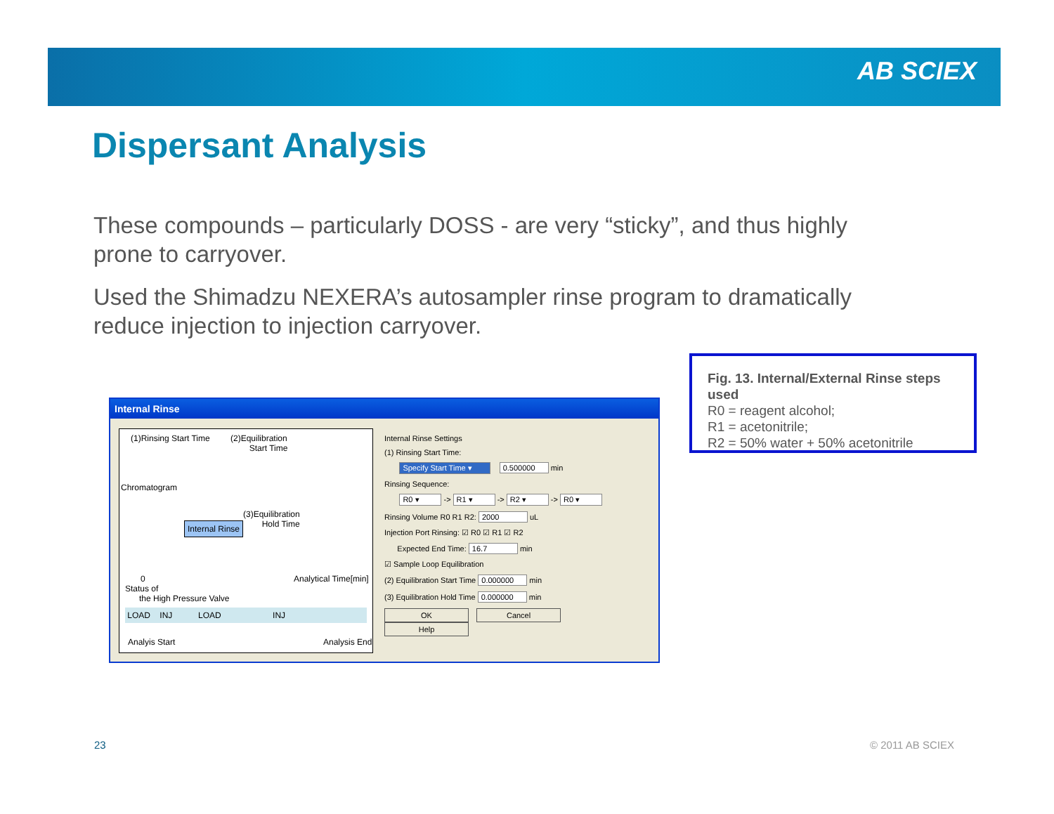AB SCIEX
Dispersant Analysis
These compounds – particularly DOSS - are very “sticky”, and thus highly prone to carryover.
Used the Shimadzu NEXERA’s autosampler rinse program to dramatically reduce injection to injection carryover.
Internal Rinse
(1)Rinsing Start Time
(2)Equilibration
Start Time
Chromatogram
(3)Equilibration
Hold Time
Internal Rinse
0 Analytical Time[min]
Status of
the High Pressure Valve
LOAD INJ LOAD INJ
Analyis Start Analysis End
Internal Rinse Settings
(1) Rinsing Start Time:
Specify Start Time ▾ 0.500000 min
Rinsing Sequence:
R0 ▾ -> R1 ▾ -> R2 ▾ -> R0 ▾
Rinsing Volume R0 R1 R2: 2000 uL
Injection Port Rinsing: ☑ R0 ☑ R1 ☑ R2
Expected End Time: 16.7 min
☑ Sample Loop Equilibration
(2) Equilibration Start Time 0.000000 min
(3) Equilibration Hold Time 0.000000 min
OK Cancel Help
Fig. 13. Internal/External Rinse steps used
R0 = reagent alcohol;
R1 = acetonitrile;
R2 = 50% water + 50% acetonitrile
23 © 2011 AB SCIEX